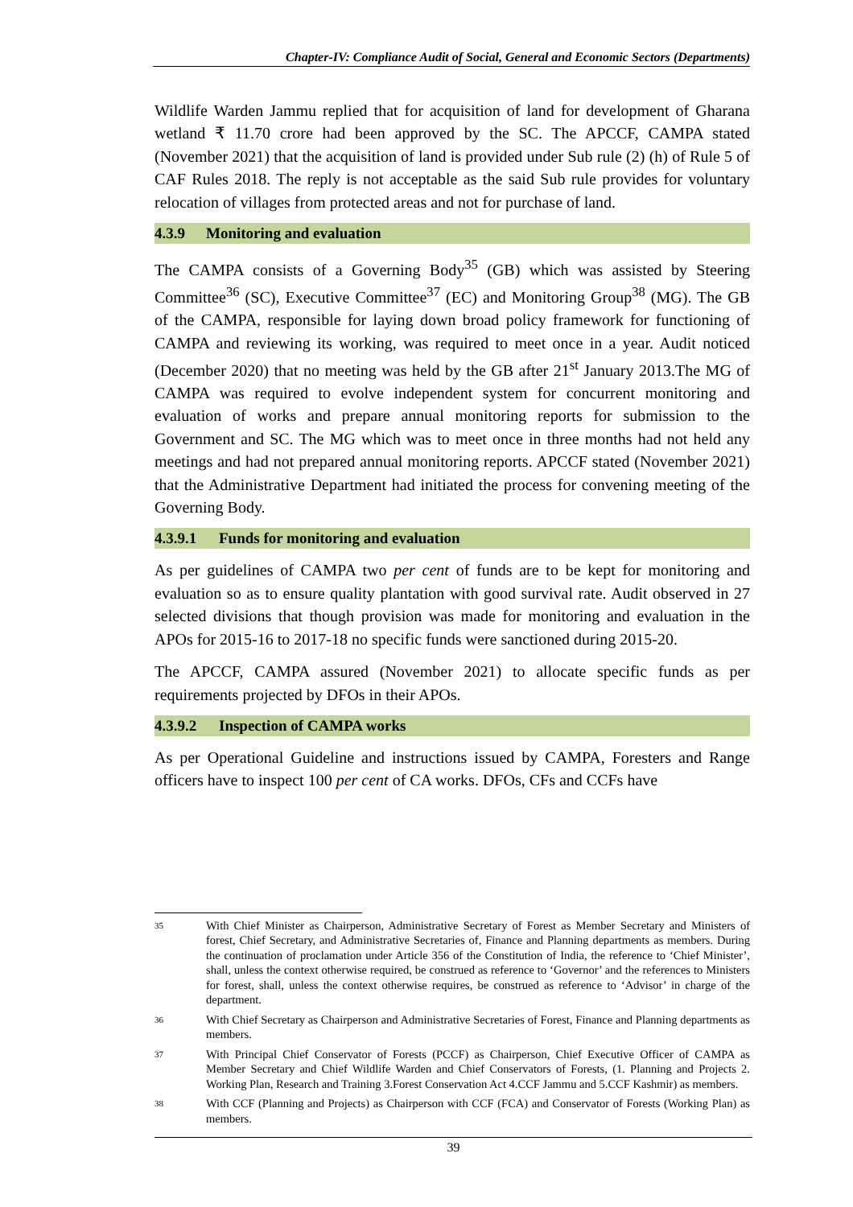Chapter-IV: Compliance Audit of Social, General and Economic Sectors (Departments)
Wildlife Warden Jammu replied that for acquisition of land for development of Gharana wetland ₹ 11.70 crore had been approved by the SC. The APCCF, CAMPA stated (November 2021) that the acquisition of land is provided under Sub rule (2) (h) of Rule 5 of CAF Rules 2018. The reply is not acceptable as the said Sub rule provides for voluntary relocation of villages from protected areas and not for purchase of land.
4.3.9 Monitoring and evaluation
The CAMPA consists of a Governing Body<sup>35</sup> (GB) which was assisted by Steering Committee<sup>36</sup> (SC), Executive Committee<sup>37</sup> (EC) and Monitoring Group<sup>38</sup> (MG). The GB of the CAMPA, responsible for laying down broad policy framework for functioning of CAMPA and reviewing its working, was required to meet once in a year. Audit noticed (December 2020) that no meeting was held by the GB after 21<sup>st</sup> January 2013.The MG of CAMPA was required to evolve independent system for concurrent monitoring and evaluation of works and prepare annual monitoring reports for submission to the Government and SC. The MG which was to meet once in three months had not held any meetings and had not prepared annual monitoring reports. APCCF stated (November 2021) that the Administrative Department had initiated the process for convening meeting of the Governing Body.
4.3.9.1 Funds for monitoring and evaluation
As per guidelines of CAMPA two per cent of funds are to be kept for monitoring and evaluation so as to ensure quality plantation with good survival rate. Audit observed in 27 selected divisions that though provision was made for monitoring and evaluation in the APOs for 2015-16 to 2017-18 no specific funds were sanctioned during 2015-20.
The APCCF, CAMPA assured (November 2021) to allocate specific funds as per requirements projected by DFOs in their APOs.
4.3.9.2 Inspection of CAMPA works
As per Operational Guideline and instructions issued by CAMPA, Foresters and Range officers have to inspect 100 per cent of CA works. DFOs, CFs and CCFs have
35
With Chief Minister as Chairperson, Administrative Secretary of Forest as Member Secretary and Ministers of forest, Chief Secretary, and Administrative Secretaries of, Finance and Planning departments as members. During the continuation of proclamation under Article 356 of the Constitution of India, the reference to ‘Chief Minister’, shall, unless the context otherwise required, be construed as reference to ‘Governor’ and the references to Ministers for forest, shall, unless the context otherwise requires, be construed as reference to ‘Advisor’ in charge of the department.
36
With Chief Secretary as Chairperson and Administrative Secretaries of Forest, Finance and Planning departments as members.
37
With Principal Chief Conservator of Forests (PCCF) as Chairperson, Chief Executive Officer of CAMPA as Member Secretary and Chief Wildlife Warden and Chief Conservators of Forests, (1. Planning and Projects 2. Working Plan, Research and Training 3.Forest Conservation Act 4.CCF Jammu and 5.CCF Kashmir) as members.
38
With CCF (Planning and Projects) as Chairperson with CCF (FCA) and Conservator of Forests (Working Plan) as members.
39